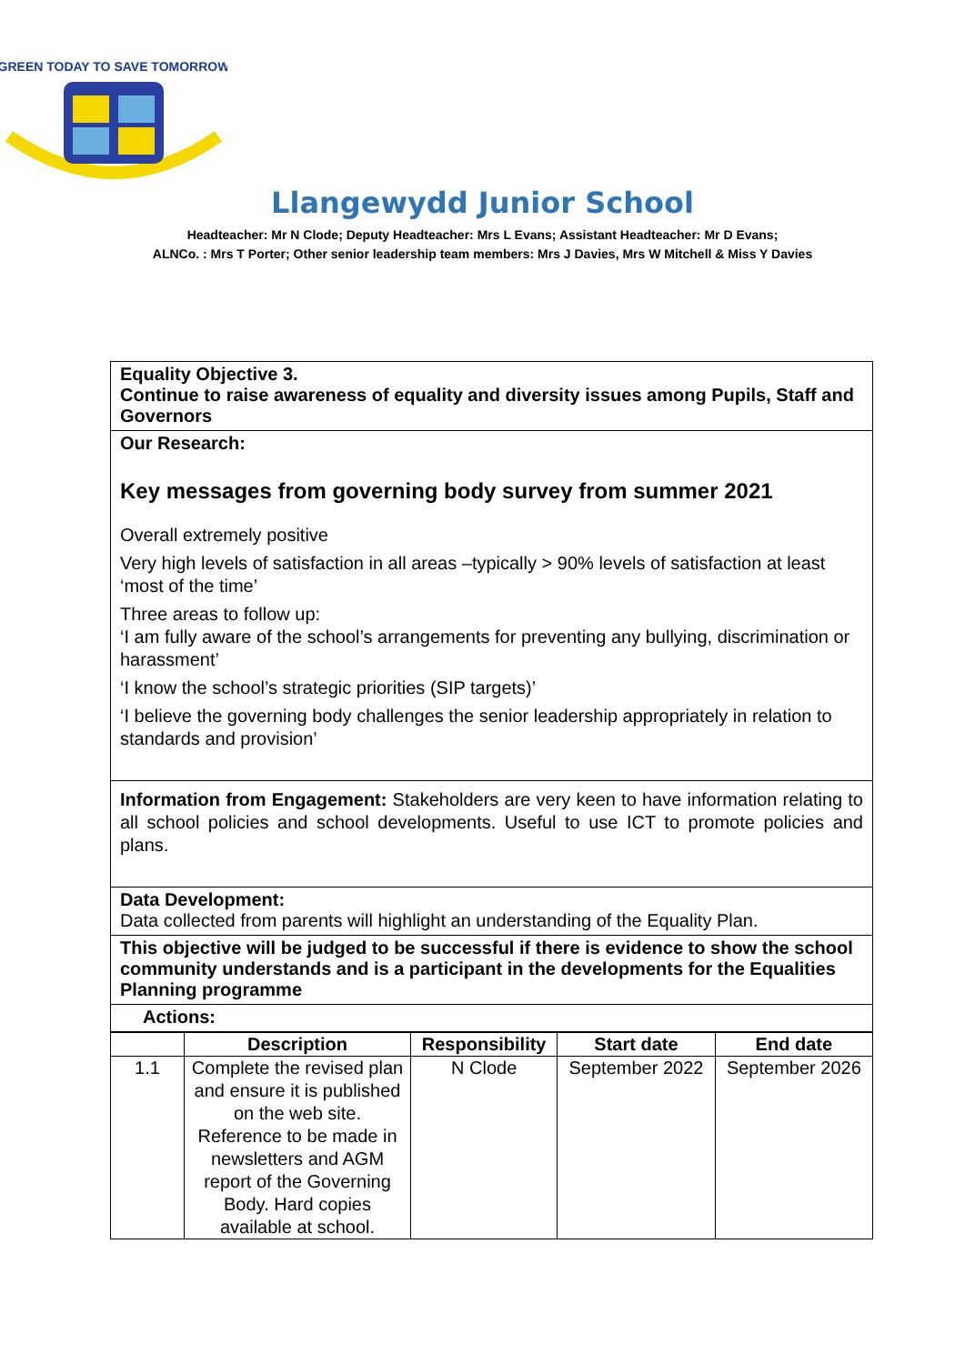GREEN TODAY TO SAVE TOMORROW
Llangewydd Junior School
Headteacher: Mr N Clode; Deputy Headteacher: Mrs L Evans; Assistant Headteacher: Mr D Evans;
ALNCo. : Mrs T Porter; Other senior leadership team members: Mrs J Davies, Mrs W Mitchell & Miss Y Davies
Equality Objective 3.
Continue to raise awareness of equality and diversity issues among Pupils, Staff and Governors
Our Research:
Key messages from governing body survey from summer 2021
Overall extremely positive
Very high levels of satisfaction in all areas –typically > 90% levels of satisfaction at least ‘most of the time’
Three areas to follow up:
‘I am fully aware of the school’s arrangements for preventing any bullying, discrimination or harassment’
‘I know the school’s strategic priorities (SIP targets)’
‘I believe the governing body challenges the senior leadership appropriately in relation to standards and provision’
Information from Engagement: Stakeholders are very keen to have information relating to all school policies and school developments. Useful to use ICT to promote policies and plans.
Data Development:
Data collected from parents will highlight an understanding of the Equality Plan.
This objective will be judged to be successful if there is evidence to show the school community understands and is a participant in the developments for the Equalities Planning programme
Actions:
| | Description | Responsibility | Start date | End date |
| --- | --- | --- | --- | --- |
| 1.1 | Complete the revised plan and ensure it is published on the web site. Reference to be made in newsletters and AGM report of the Governing Body. Hard copies available at school. | N Clode | September 2022 | September 2026 |